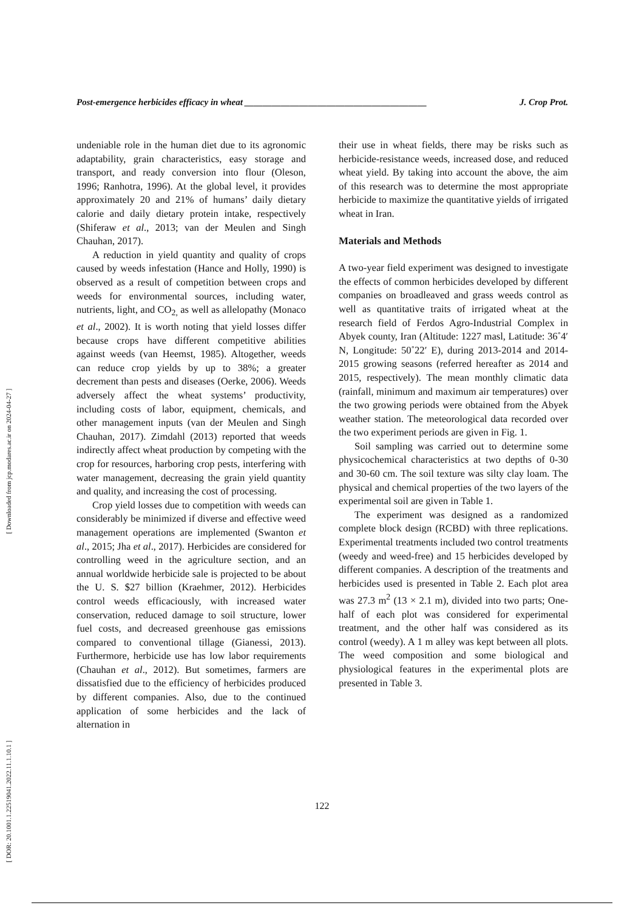[ DOR: 20.1001.1.22519041.2022.11.1.10.1 ] [ Downloaded from jcp.modares.ac.ir on 2024-04-27 ]
Post-emergence herbicides efficacy in wheat ________________________________________ J. Crop Prot.
undeniable role in the human diet due to its agronomic adaptability, grain characteristics, easy storage and transport, and ready conversion into flour (Oleson, 1996; Ranhotra, 1996). At the global level, it provides approximately 20 and 21% of humans’ daily dietary calorie and daily dietary protein intake, respectively (Shiferaw et al., 2013; van der Meulen and Singh Chauhan, 2017).
A reduction in yield quantity and quality of crops caused by weeds infestation (Hance and Holly, 1990) is observed as a result of competition between crops and weeds for environmental sources, including water, nutrients, light, and CO<sub>2,</sub> as well as allelopathy (Monaco et al., 2002). It is worth noting that yield losses differ because crops have different competitive abilities against weeds (van Heemst, 1985). Altogether, weeds can reduce crop yields by up to 38%; a greater decrement than pests and diseases (Oerke, 2006). Weeds adversely affect the wheat systems’ productivity, including costs of labor, equipment, chemicals, and other management inputs (van der Meulen and Singh Chauhan, 2017). Zimdahl (2013) reported that weeds indirectly affect wheat production by competing with the crop for resources, harboring crop pests, interfering with water management, decreasing the grain yield quantity and quality, and increasing the cost of processing.
Crop yield losses due to competition with weeds can considerably be minimized if diverse and effective weed management operations are implemented (Swanton et al., 2015; Jha et al., 2017). Herbicides are considered for controlling weed in the agriculture section, and an annual worldwide herbicide sale is projected to be about the U. S. $27 billion (Kraehmer, 2012). Herbicides control weeds efficaciously, with increased water conservation, reduced damage to soil structure, lower fuel costs, and decreased greenhouse gas emissions compared to conventional tillage (Gianessi, 2013). Furthermore, herbicide use has low labor requirements (Chauhan et al., 2012). But sometimes, farmers are dissatisfied due to the efficiency of herbicides produced by different companies. Also, due to the continued application of some herbicides and the lack of alternation in
their use in wheat fields, there may be risks such as herbicide-resistance weeds, increased dose, and reduced wheat yield. By taking into account the above, the aim of this research was to determine the most appropriate herbicide to maximize the quantitative yields of irrigated wheat in Iran.
Materials and Methods
A two-year field experiment was designed to investigate the effects of common herbicides developed by different companies on broadleaved and grass weeds control as well as quantitative traits of irrigated wheat at the research field of Ferdos Agro-Industrial Complex in Abyek county, Iran (Altitude: 1227 masl, Latitude: 36˚4′ N, Longitude: 50˚22′ E), during 2013-2014 and 2014-2015 growing seasons (referred hereafter as 2014 and 2015, respectively). The mean monthly climatic data (rainfall, minimum and maximum air temperatures) over the two growing periods were obtained from the Abyek weather station. The meteorological data recorded over the two experiment periods are given in Fig. 1.
Soil sampling was carried out to determine some physicochemical characteristics at two depths of 0-30 and 30-60 cm. The soil texture was silty clay loam. The physical and chemical properties of the two layers of the experimental soil are given in Table 1.
The experiment was designed as a randomized complete block design (RCBD) with three replications. Experimental treatments included two control treatments (weedy and weed-free) and 15 herbicides developed by different companies. A description of the treatments and herbicides used is presented in Table 2. Each plot area was 27.3 m<sup>2</sup> (13 × 2.1 m), divided into two parts; One-half of each plot was considered for experimental treatment, and the other half was considered as its control (weedy). A 1 m alley was kept between all plots. The weed composition and some biological and physiological features in the experimental plots are presented in Table 3.
122